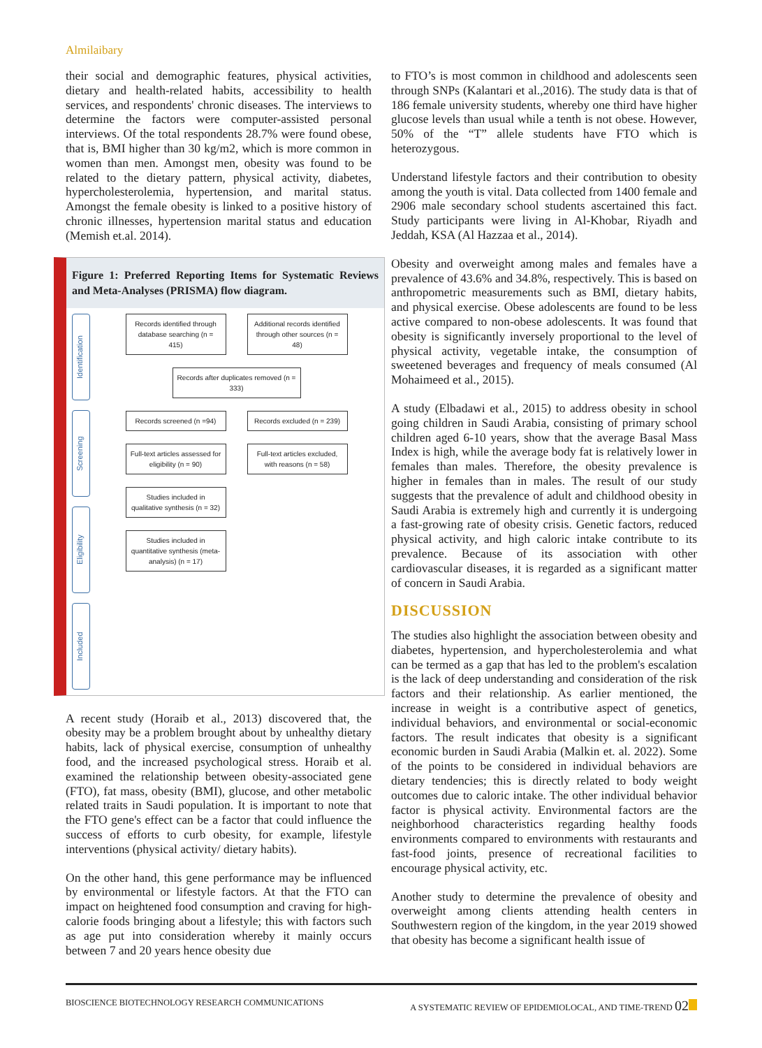Almilaibary
their social and demographic features, physical activities, dietary and health-related habits, accessibility to health services, and respondents' chronic diseases. The interviews to determine the factors were computer-assisted personal interviews. Of the total respondents 28.7% were found obese, that is, BMI higher than 30 kg/m2, which is more common in women than men. Amongst men, obesity was found to be related to the dietary pattern, physical activity, diabetes, hypercholesterolemia, hypertension, and marital status. Amongst the female obesity is linked to a positive history of chronic illnesses, hypertension marital status and education (Memish et.al. 2014).
Figure 1: Preferred Reporting Items for Systematic Reviews and Meta-Analyses (PRISMA) flow diagram.
Identification
Screening
Eligibility
Included
Records identified through database searching (n = 415)
Additional records identified through other sources (n = 48)
Records after duplicates removed (n = 333)
Records screened (n =94)
Records excluded (n = 239)
Full-text articles assessed for eligibility (n = 90)
Full-text articles excluded, with reasons (n = 58)
Studies included in qualitative synthesis (n = 32)
Studies included in quantitative synthesis (meta-analysis) (n = 17)
A recent study (Horaib et al., 2013) discovered that, the obesity may be a problem brought about by unhealthy dietary habits, lack of physical exercise, consumption of unhealthy food, and the increased psychological stress. Horaib et al. examined the relationship between obesity-associated gene (FTO), fat mass, obesity (BMI), glucose, and other metabolic related traits in Saudi population. It is important to note that the FTO gene's effect can be a factor that could influence the success of efforts to curb obesity, for example, lifestyle interventions (physical activity/ dietary habits).
On the other hand, this gene performance may be influenced by environmental or lifestyle factors. At that the FTO can impact on heightened food consumption and craving for high-calorie foods bringing about a lifestyle; this with factors such as age put into consideration whereby it mainly occurs between 7 and 20 years hence obesity due
to FTO’s is most common in childhood and adolescents seen through SNPs (Kalantari et al.,2016). The study data is that of 186 female university students, whereby one third have higher glucose levels than usual while a tenth is not obese. However, 50% of the “T” allele students have FTO which is heterozygous.
Understand lifestyle factors and their contribution to obesity among the youth is vital. Data collected from 1400 female and 2906 male secondary school students ascertained this fact. Study participants were living in Al-Khobar, Riyadh and Jeddah, KSA (Al Hazzaa et al., 2014).
Obesity and overweight among males and females have a prevalence of 43.6% and 34.8%, respectively. This is based on anthropometric measurements such as BMI, dietary habits, and physical exercise. Obese adolescents are found to be less active compared to non-obese adolescents. It was found that obesity is significantly inversely proportional to the level of physical activity, vegetable intake, the consumption of sweetened beverages and frequency of meals consumed (Al Mohaimeed et al., 2015).
A study (Elbadawi et al., 2015) to address obesity in school going children in Saudi Arabia, consisting of primary school children aged 6-10 years, show that the average Basal Mass Index is high, while the average body fat is relatively lower in females than males. Therefore, the obesity prevalence is higher in females than in males. The result of our study suggests that the prevalence of adult and childhood obesity in Saudi Arabia is extremely high and currently it is undergoing a fast-growing rate of obesity crisis. Genetic factors, reduced physical activity, and high caloric intake contribute to its prevalence. Because of its association with other cardiovascular diseases, it is regarded as a significant matter of concern in Saudi Arabia.
DISCUSSION
The studies also highlight the association between obesity and diabetes, hypertension, and hypercholesterolemia and what can be termed as a gap that has led to the problem's escalation is the lack of deep understanding and consideration of the risk factors and their relationship. As earlier mentioned, the increase in weight is a contributive aspect of genetics, individual behaviors, and environmental or social-economic factors. The result indicates that obesity is a significant economic burden in Saudi Arabia (Malkin et. al. 2022). Some of the points to be considered in individual behaviors are dietary tendencies; this is directly related to body weight outcomes due to caloric intake. The other individual behavior factor is physical activity. Environmental factors are the neighborhood characteristics regarding healthy foods environments compared to environments with restaurants and fast-food joints, presence of recreational facilities to encourage physical activity, etc.
Another study to determine the prevalence of obesity and overweight among clients attending health centers in Southwestern region of the kingdom, in the year 2019 showed that obesity has become a significant health issue of
BIOSCIENCE BIOTECHNOLOGY RESEARCH COMMUNICATIONS A SYSTEMATIC REVIEW OF EPIDEMIOLOCAL, AND TIME-TREND 02